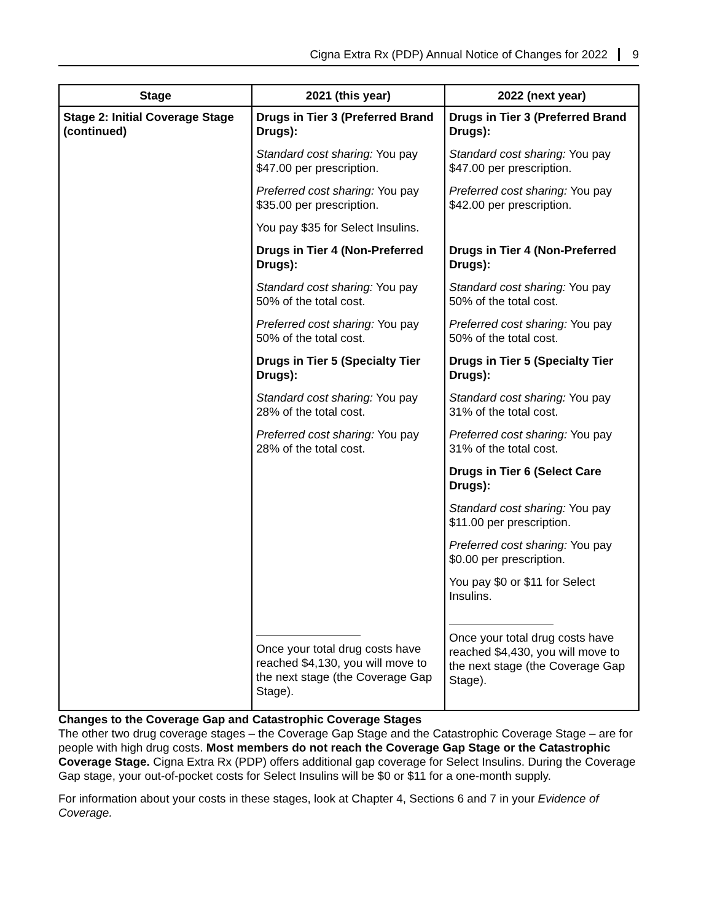Cigna Extra Rx (PDP) Annual Notice of Changes for 2022 9
| Stage | 2021 (this year) | 2022 (next year) |
| --- | --- | --- |
| Stage 2: Initial Coverage Stage (continued) | Drugs in Tier 3 (Preferred Brand Drugs): Standard cost sharing: You pay $47.00 per prescription. Preferred cost sharing: You pay $35.00 per prescription. You pay $35 for Select Insulins. Drugs in Tier 4 (Non-Preferred Drugs): Standard cost sharing: You pay 50% of the total cost. Preferred cost sharing: You pay 50% of the total cost. Drugs in Tier 5 (Specialty Tier Drugs): Standard cost sharing: You pay 28% of the total cost. Preferred cost sharing: You pay 28% of the total cost. Once your total drug costs have reached $4,130, you will move to the next stage (the Coverage Gap Stage). | Drugs in Tier 3 (Preferred Brand Drugs): Standard cost sharing: You pay $47.00 per prescription. Preferred cost sharing: You pay $42.00 per prescription. Drugs in Tier 4 (Non-Preferred Drugs): Standard cost sharing: You pay 50% of the total cost. Preferred cost sharing: You pay 50% of the total cost. Drugs in Tier 5 (Specialty Tier Drugs): Standard cost sharing: You pay 31% of the total cost. Preferred cost sharing: You pay 31% of the total cost. Drugs in Tier 6 (Select Care Drugs): Standard cost sharing: You pay $11.00 per prescription. Preferred cost sharing: You pay $0.00 per prescription. You pay $0 or $11 for Select Insulins. Once your total drug costs have reached $4,430, you will move to the next stage (the Coverage Gap Stage). |
Changes to the Coverage Gap and Catastrophic Coverage Stages
The other two drug coverage stages – the Coverage Gap Stage and the Catastrophic Coverage Stage – are for people with high drug costs. Most members do not reach the Coverage Gap Stage or the Catastrophic Coverage Stage. Cigna Extra Rx (PDP) offers additional gap coverage for Select Insulins. During the Coverage Gap stage, your out-of-pocket costs for Select Insulins will be $0 or $11 for a one-month supply.
For information about your costs in these stages, look at Chapter 4, Sections 6 and 7 in your Evidence of Coverage.